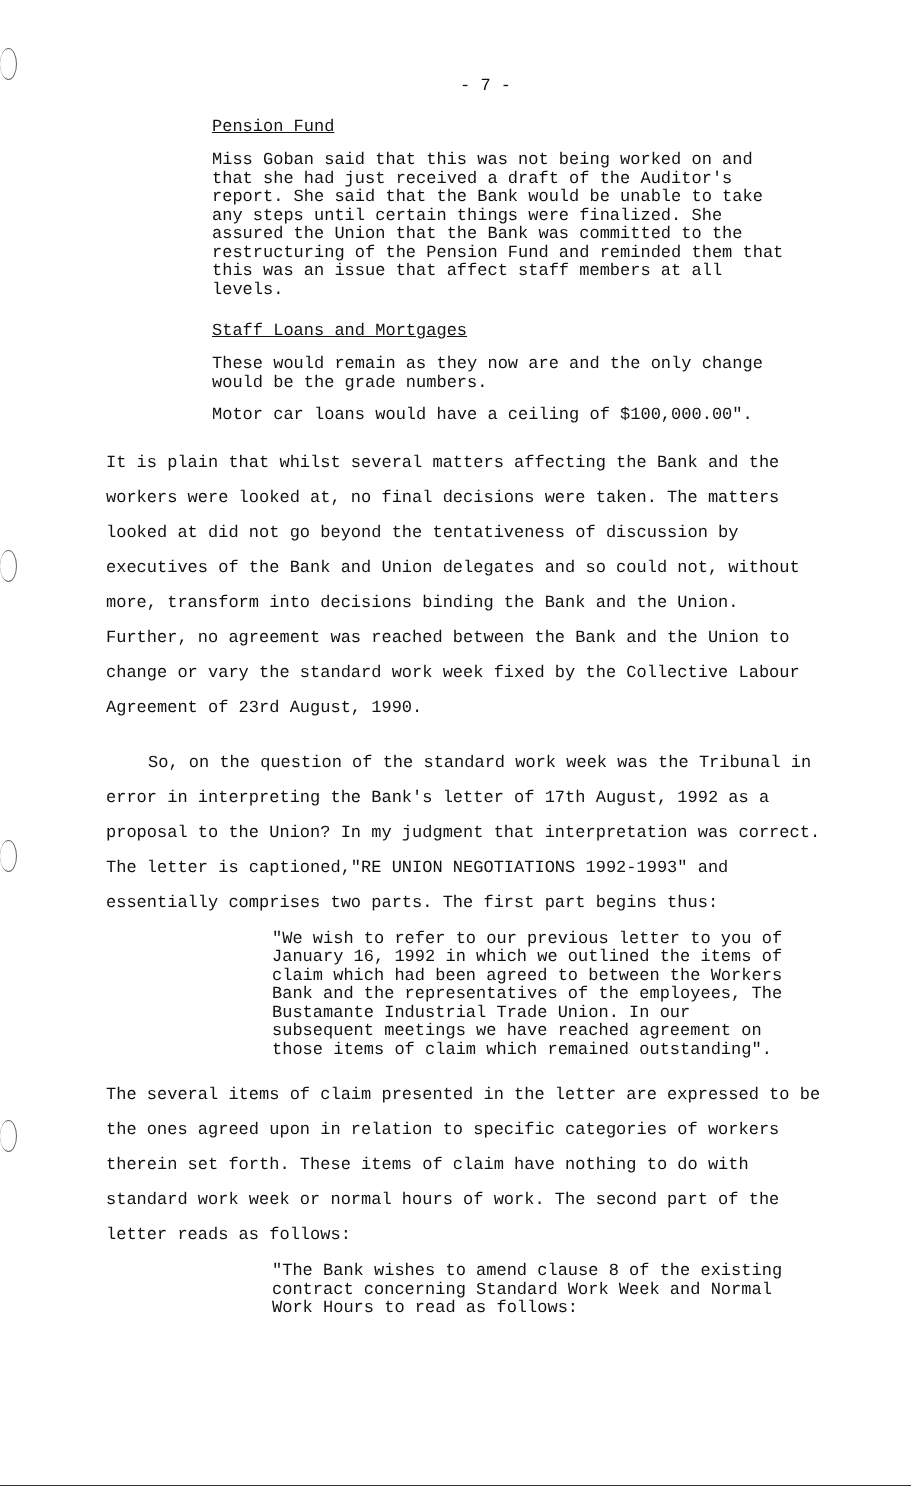- 7 -
Pension Fund
Miss Goban said that this was not being worked on and that she had just received a draft of the Auditor's report. She said that the Bank would be unable to take any steps until certain things were finalized. She assured the Union that the Bank was committed to the restructuring of the Pension Fund and reminded them that this was an issue that affect staff members at all levels.
Staff Loans and Mortgages
These would remain as they now are and the only change would be the grade numbers.
Motor car loans would have a ceiling of $100,000.00".
It is plain that whilst several matters affecting the Bank and the workers were looked at, no final decisions were taken. The matters looked at did not go beyond the tentativeness of discussion by executives of the Bank and Union delegates and so could not, without more, transform into decisions binding the Bank and the Union. Further, no agreement was reached between the Bank and the Union to change or vary the standard work week fixed by the Collective Labour Agreement of 23rd August, 1990.
So, on the question of the standard work week was the Tribunal in error in interpreting the Bank's letter of 17th August, 1992 as a proposal to the Union? In my judgment that interpretation was correct. The letter is captioned,"RE UNION NEGOTIATIONS 1992-1993" and essentially comprises two parts. The first part begins thus:
"We wish to refer to our previous letter to you of January 16, 1992 in which we outlined the items of claim which had been agreed to between the Workers Bank and the representatives of the employees, The Bustamante Industrial Trade Union. In our subsequent meetings we have reached agreement on those items of claim which remained outstanding".
The several items of claim presented in the letter are expressed to be the ones agreed upon in relation to specific categories of workers therein set forth. These items of claim have nothing to do with standard work week or normal hours of work. The second part of the letter reads as follows:
"The Bank wishes to amend clause 8 of the existing contract concerning Standard Work Week and Normal Work Hours to read as follows: